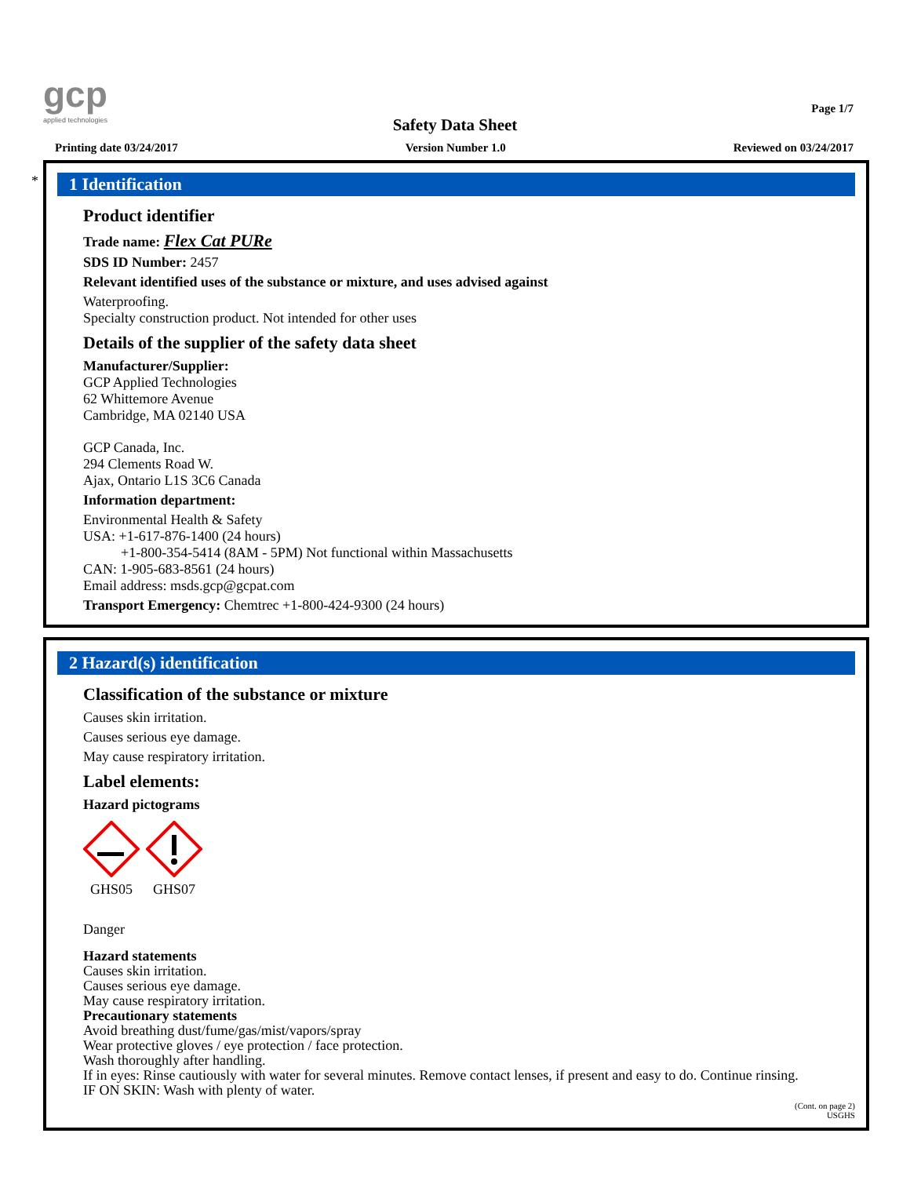gcp
applied technologies
Page 1/7
Safety Data Sheet
Printing date 03/24/2017 Version Number 1.0 Reviewed on 03/24/2017
*
1 Identification
Product identifier
Trade name: Flex Cat PURe
SDS ID Number: 2457
Relevant identified uses of the substance or mixture, and uses advised against
Waterproofing.
Specialty construction product. Not intended for other uses
Details of the supplier of the safety data sheet
Manufacturer/Supplier:
GCP Applied Technologies
62 Whittemore Avenue
Cambridge, MA 02140 USA
GCP Canada, Inc.
294 Clements Road W.
Ajax, Ontario L1S 3C6 Canada
Information department:
Environmental Health & Safety
USA: +1-617-876-1400 (24 hours)
+1-800-354-5414 (8AM - 5PM) Not functional within Massachusetts
CAN: 1-905-683-8561 (24 hours)
Email address: msds.gcp@gcpat.com
Transport Emergency: Chemtrec +1-800-424-9300 (24 hours)
2 Hazard(s) identification
Classification of the substance or mixture
Causes skin irritation.
Causes serious eye damage.
May cause respiratory irritation.
Label elements:
Hazard pictograms
GHS05
GHS07
Danger
Hazard statements
Causes skin irritation.
Causes serious eye damage.
May cause respiratory irritation.
Precautionary statements
Avoid breathing dust/fume/gas/mist/vapors/spray
Wear protective gloves / eye protection / face protection.
Wash thoroughly after handling.
If in eyes: Rinse cautiously with water for several minutes. Remove contact lenses, if present and easy to do. Continue rinsing.
IF ON SKIN: Wash with plenty of water.
(Cont. on page 2)
USGHS